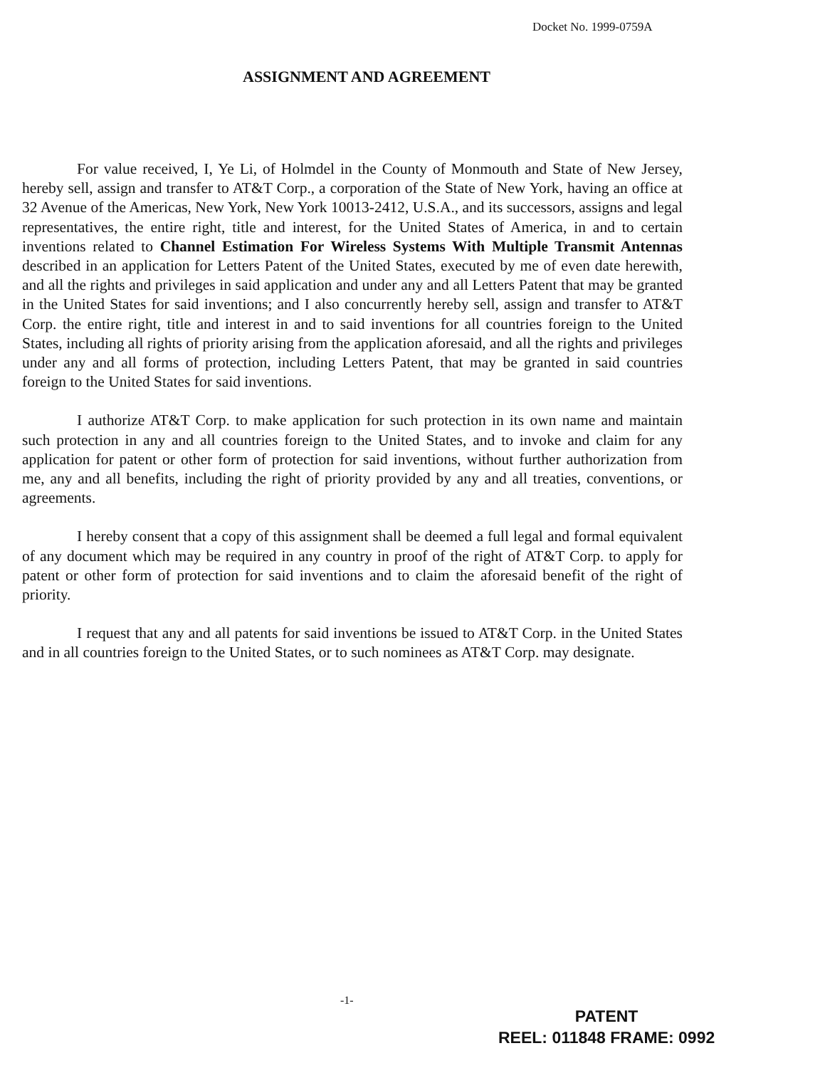Docket No. 1999-0759A
ASSIGNMENT AND AGREEMENT
For value received, I, Ye Li, of Holmdel in the County of Monmouth and State of New Jersey, hereby sell, assign and transfer to AT&T Corp., a corporation of the State of New York, having an office at 32 Avenue of the Americas, New York, New York 10013-2412, U.S.A., and its successors, assigns and legal representatives, the entire right, title and interest, for the United States of America, in and to certain inventions related to Channel Estimation For Wireless Systems With Multiple Transmit Antennas described in an application for Letters Patent of the United States, executed by me of even date herewith, and all the rights and privileges in said application and under any and all Letters Patent that may be granted in the United States for said inventions; and I also concurrently hereby sell, assign and transfer to AT&T Corp. the entire right, title and interest in and to said inventions for all countries foreign to the United States, including all rights of priority arising from the application aforesaid, and all the rights and privileges under any and all forms of protection, including Letters Patent, that may be granted in said countries foreign to the United States for said inventions.
I authorize AT&T Corp. to make application for such protection in its own name and maintain such protection in any and all countries foreign to the United States, and to invoke and claim for any application for patent or other form of protection for said inventions, without further authorization from me, any and all benefits, including the right of priority provided by any and all treaties, conventions, or agreements.
I hereby consent that a copy of this assignment shall be deemed a full legal and formal equivalent of any document which may be required in any country in proof of the right of AT&T Corp. to apply for patent or other form of protection for said inventions and to claim the aforesaid benefit of the right of priority.
I request that any and all patents for said inventions be issued to AT&T Corp. in the United States and in all countries foreign to the United States, or to such nominees as AT&T Corp. may designate.
-1-
PATENT
REEL: 011848 FRAME: 0992